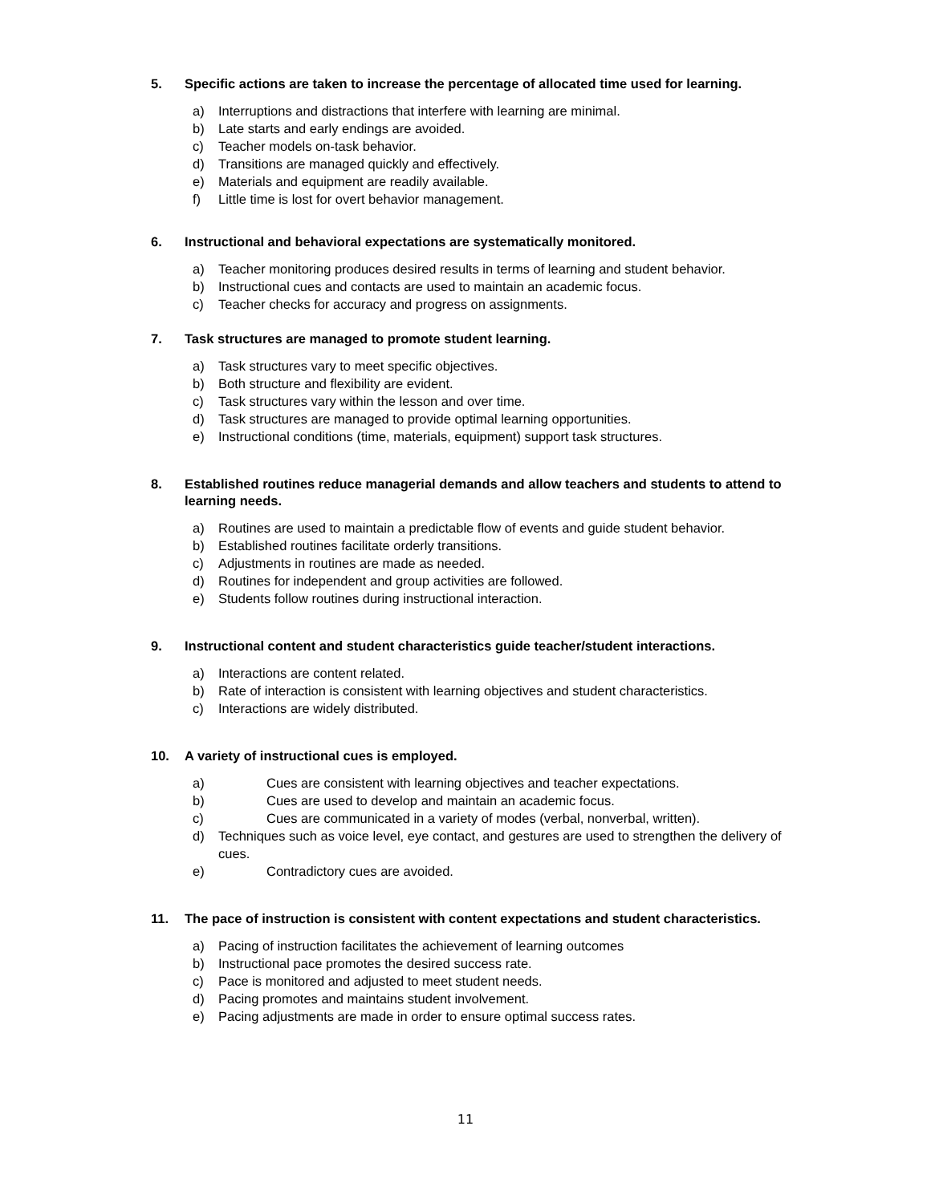5. Specific actions are taken to increase the percentage of allocated time used for learning.
a) Interruptions and distractions that interfere with learning are minimal.
b) Late starts and early endings are avoided.
c) Teacher models on-task behavior.
d) Transitions are managed quickly and effectively.
e) Materials and equipment are readily available.
f) Little time is lost for overt behavior management.
6. Instructional and behavioral expectations are systematically monitored.
a) Teacher monitoring produces desired results in terms of learning and student behavior.
b) Instructional cues and contacts are used to maintain an academic focus.
c) Teacher checks for accuracy and progress on assignments.
7. Task structures are managed to promote student learning.
a) Task structures vary to meet specific objectives.
b) Both structure and flexibility are evident.
c) Task structures vary within the lesson and over time.
d) Task structures are managed to provide optimal learning opportunities.
e) Instructional conditions (time, materials, equipment) support task structures.
8. Established routines reduce managerial demands and allow teachers and students to attend to learning needs.
a) Routines are used to maintain a predictable flow of events and guide student behavior.
b) Established routines facilitate orderly transitions.
c) Adjustments in routines are made as needed.
d) Routines for independent and group activities are followed.
e) Students follow routines during instructional interaction.
9. Instructional content and student characteristics guide teacher/student interactions.
a) Interactions are content related.
b) Rate of interaction is consistent with learning objectives and student characteristics.
c) Interactions are widely distributed.
10. A variety of instructional cues is employed.
a) Cues are consistent with learning objectives and teacher expectations.
b) Cues are used to develop and maintain an academic focus.
c) Cues are communicated in a variety of modes (verbal, nonverbal, written).
d) Techniques such as voice level, eye contact, and gestures are used to strengthen the delivery of cues.
e) Contradictory cues are avoided.
11. The pace of instruction is consistent with content expectations and student characteristics.
a) Pacing of instruction facilitates the achievement of learning outcomes
b) Instructional pace promotes the desired success rate.
c) Pace is monitored and adjusted to meet student needs.
d) Pacing promotes and maintains student involvement.
e) Pacing adjustments are made in order to ensure optimal success rates.
11